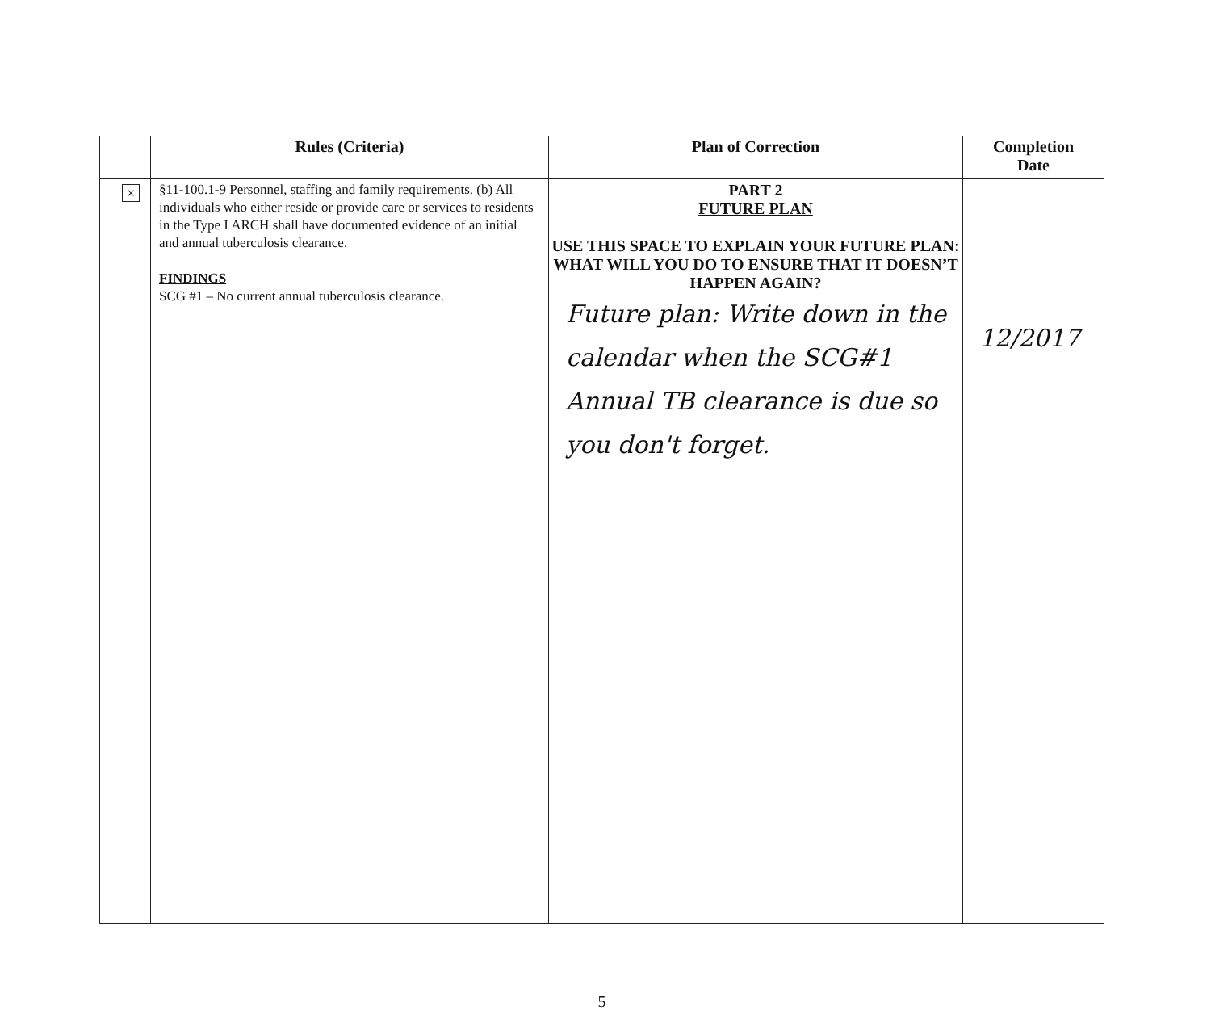| | Rules (Criteria) | Plan of Correction | Completion Date |
| --- | --- | --- | --- |
| × | §11-100.1-9 Personnel, staffing and family requirements. (b) All individuals who either reside or provide care or services to residents in the Type I ARCH shall have documented evidence of an initial and annual tuberculosis clearance. FINDINGS SCG #1 – No current annual tuberculosis clearance. | PART 2 FUTURE PLAN USE THIS SPACE TO EXPLAIN YOUR FUTURE PLAN: WHAT WILL YOU DO TO ENSURE THAT IT DOESN’T HAPPEN AGAIN? Future plan: Write down in the calendar when the SCG#1 Annual TB clearance is due so you don't forget. | 12/2017 |
5